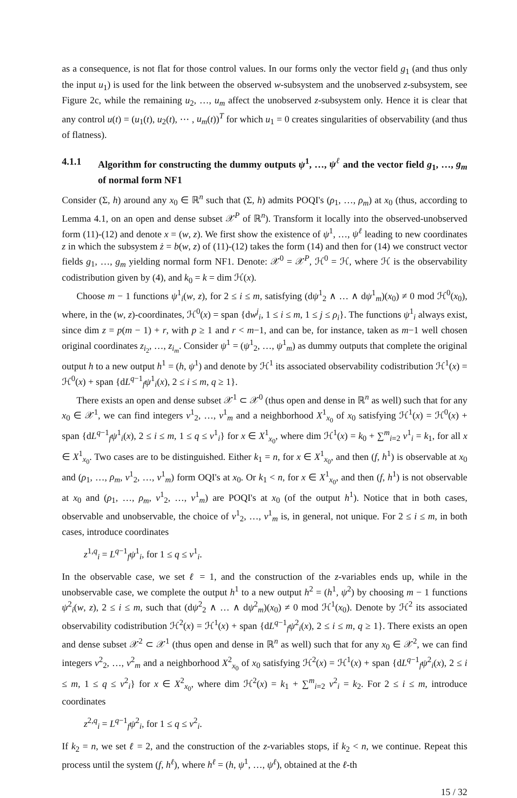as a consequence, is not flat for those control values. In our forms only the vector field g<sub>1</sub> (and thus only the input u<sub>1</sub>) is used for the link between the observed w-subsystem and the unobserved z-subsystem, see Figure 2c, while the remaining u<sub>2</sub>, …, u<sub>m</sub> affect the unobserved z-subsystem only. Hence it is clear that any control u(t) = (u<sub>1</sub>(t), u<sub>2</sub>(t), ⋯ , u<sub>m</sub>(t))<sup>T</sup> for which u<sub>1</sub> = 0 creates singularities of observability (and thus of flatness).
4.1.1 Algorithm for constructing the dummy outputs ψ<sup>1</sup>, …, ψ<sup>ℓ</sup> and the vector field g<sub>1</sub>, …, g<sub>m</sub> of normal form NF1
Consider (Σ, h) around any x<sub>0</sub> ∈ ℝ<sup>n</sup> such that (Σ, h) admits POQI's (ρ<sub>1</sub>, …, ρ<sub>m</sub>) at x<sub>0</sub> (thus, according to Lemma 4.1, on an open and dense subset 𝒳<sup>P</sup> of ℝ<sup>n</sup>). Transform it locally into the observed-unobserved form (11)-(12) and denote x = (w, z). We first show the existence of ψ<sup>1</sup>, …, ψ<sup>ℓ</sup> leading to new coordinates z in which the subsystem ż = b(w, z) of (11)-(12) takes the form (14) and then for (14) we construct vector fields g<sub>1</sub>, …, g<sub>m</sub> yielding normal form NF1. Denote: 𝒳<sup>0</sup> = 𝒳<sup>P</sup>, ℋ<sup>0</sup> = ℋ, where ℋ is the observability codistribution given by (4), and k<sub>0</sub> = k = dim ℋ(x).
Choose m − 1 functions ψ<sup>1</sup><sub>i</sub>(w, z), for 2 ≤ i ≤ m, satisfying (dψ<sup>1</sup><sub>2</sub> ∧ … ∧ dψ<sup>1</sup><sub>m</sub>)(x<sub>0</sub>) ≠ 0 mod ℋ<sup>0</sup>(x<sub>0</sub>), where, in the (w, z)-coordinates, ℋ<sup>0</sup>(x) = span {dw<sup>j</sup><sub>i</sub>, 1 ≤ i ≤ m, 1 ≤ j ≤ ρ<sub>i</sub>}. The functions ψ<sup>1</sup><sub>i</sub> always exist, since dim z = p(m − 1) + r, with p ≥ 1 and r < m−1, and can be, for instance, taken as m−1 well chosen original coordinates z<sub>i<sub>2</sub></sub>, …, z<sub>i<sub>m</sub></sub>. Consider ψ<sup>1</sup> = (ψ<sup>1</sup><sub>2</sub>, …, ψ<sup>1</sup><sub>m</sub>) as dummy outputs that complete the original output h to a new output h<sup>1</sup> = (h, ψ<sup>1</sup>) and denote by ℋ<sup>1</sup> its associated observability codistribution ℋ<sup>1</sup>(x) = ℋ<sup>0</sup>(x) + span {dL<sup>q−1</sup><sub>f</sub>ψ<sup>1</sup><sub>i</sub>(x), 2 ≤ i ≤ m, q ≥ 1}.
There exists an open and dense subset 𝒳<sup>1</sup> ⊂ 𝒳<sup>0</sup> (thus open and dense in ℝ<sup>n</sup> as well) such that for any x<sub>0</sub> ∈ 𝒳<sup>1</sup>, we can find integers ν<sup>1</sup><sub>2</sub>, …, ν<sup>1</sup><sub>m</sub> and a neighborhood X<sup>1</sup><sub>x<sub>0</sub></sub> of x<sub>0</sub> satisfying ℋ<sup>1</sup>(x) = ℋ<sup>0</sup>(x) + span {dL<sup>q−1</sup><sub>f</sub>ψ<sup>1</sup><sub>i</sub>(x), 2 ≤ i ≤ m, 1 ≤ q ≤ ν<sup>1</sup><sub>i</sub>} for x ∈ X<sup>1</sup><sub>x<sub>0</sub></sub>, where dim ℋ<sup>1</sup>(x) = k<sub>0</sub> + ∑<sup>m</sup><sub>i=2</sub> ν<sup>1</sup><sub>i</sub> = k<sub>1</sub>, for all x ∈ X<sup>1</sup><sub>x<sub>0</sub></sub>. Two cases are to be distinguished. Either k<sub>1</sub> = n, for x ∈ X<sup>1</sup><sub>x<sub>0</sub></sub>, and then (f, h<sup>1</sup>) is observable at x<sub>0</sub> and (ρ<sub>1</sub>, …, ρ<sub>m</sub>, ν<sup>1</sup><sub>2</sub>, …, ν<sup>1</sup><sub>m</sub>) form OQI's at x<sub>0</sub>. Or k<sub>1</sub> < n, for x ∈ X<sup>1</sup><sub>x<sub>0</sub></sub>, and then (f, h<sup>1</sup>) is not observable at x<sub>0</sub> and (ρ<sub>1</sub>, …, ρ<sub>m</sub>, ν<sup>1</sup><sub>2</sub>, …, ν<sup>1</sup><sub>m</sub>) are POQI's at x<sub>0</sub> (of the output h<sup>1</sup>). Notice that in both cases, observable and unobservable, the choice of ν<sup>1</sup><sub>2</sub>, …, ν<sup>1</sup><sub>m</sub> is, in general, not unique. For 2 ≤ i ≤ m, in both cases, introduce coordinates
z<sup>1,q</sup><sub>i</sub> = L<sup>q−1</sup><sub>f</sub>ψ<sup>1</sup><sub>i</sub>, for 1 ≤ q ≤ ν<sup>1</sup><sub>i</sub>.
In the observable case, we set ℓ = 1, and the construction of the z-variables ends up, while in the unobservable case, we complete the output h<sup>1</sup> to a new output h<sup>2</sup> = (h<sup>1</sup>, ψ<sup>2</sup>) by choosing m − 1 functions ψ<sup>2</sup><sub>i</sub>(w, z), 2 ≤ i ≤ m, such that (dψ<sup>2</sup><sub>2</sub> ∧ … ∧ dψ<sup>2</sup><sub>m</sub>)(x<sub>0</sub>) ≠ 0 mod ℋ<sup>1</sup>(x<sub>0</sub>). Denote by ℋ<sup>2</sup> its associated observability codistribution ℋ<sup>2</sup>(x) = ℋ<sup>1</sup>(x) + span {dL<sup>q−1</sup><sub>f</sub>ψ<sup>2</sup><sub>i</sub>(x), 2 ≤ i ≤ m, q ≥ 1}. There exists an open and dense subset 𝒳<sup>2</sup> ⊂ 𝒳<sup>1</sup> (thus open and dense in ℝ<sup>n</sup> as well) such that for any x<sub>0</sub> ∈ 𝒳<sup>2</sup>, we can find integers ν<sup>2</sup><sub>2</sub>, …, ν<sup>2</sup><sub>m</sub> and a neighborhood X<sup>2</sup><sub>x<sub>0</sub></sub> of x<sub>0</sub> satisfying ℋ<sup>2</sup>(x) = ℋ<sup>1</sup>(x) + span {dL<sup>q−1</sup><sub>f</sub>ψ<sup>2</sup><sub>i</sub>(x), 2 ≤ i ≤ m, 1 ≤ q ≤ ν<sup>2</sup><sub>i</sub>} for x ∈ X<sup>2</sup><sub>x<sub>0</sub></sub>, where dim ℋ<sup>2</sup>(x) = k<sub>1</sub> + ∑<sup>m</sup><sub>i=2</sub> ν<sup>2</sup><sub>i</sub> = k<sub>2</sub>. For 2 ≤ i ≤ m, introduce coordinates
z<sup>2,q</sup><sub>i</sub> = L<sup>q−1</sup><sub>f</sub>ψ<sup>2</sup><sub>i</sub>, for 1 ≤ q ≤ ν<sup>2</sup><sub>i</sub>.
If k<sub>2</sub> = n, we set ℓ = 2, and the construction of the z-variables stops, if k<sub>2</sub> < n, we continue. Repeat this process until the system (f, h<sup>ℓ</sup>), where h<sup>ℓ</sup> = (h, ψ<sup>1</sup>, …, ψ<sup>ℓ</sup>), obtained at the ℓ-th
15 / 32